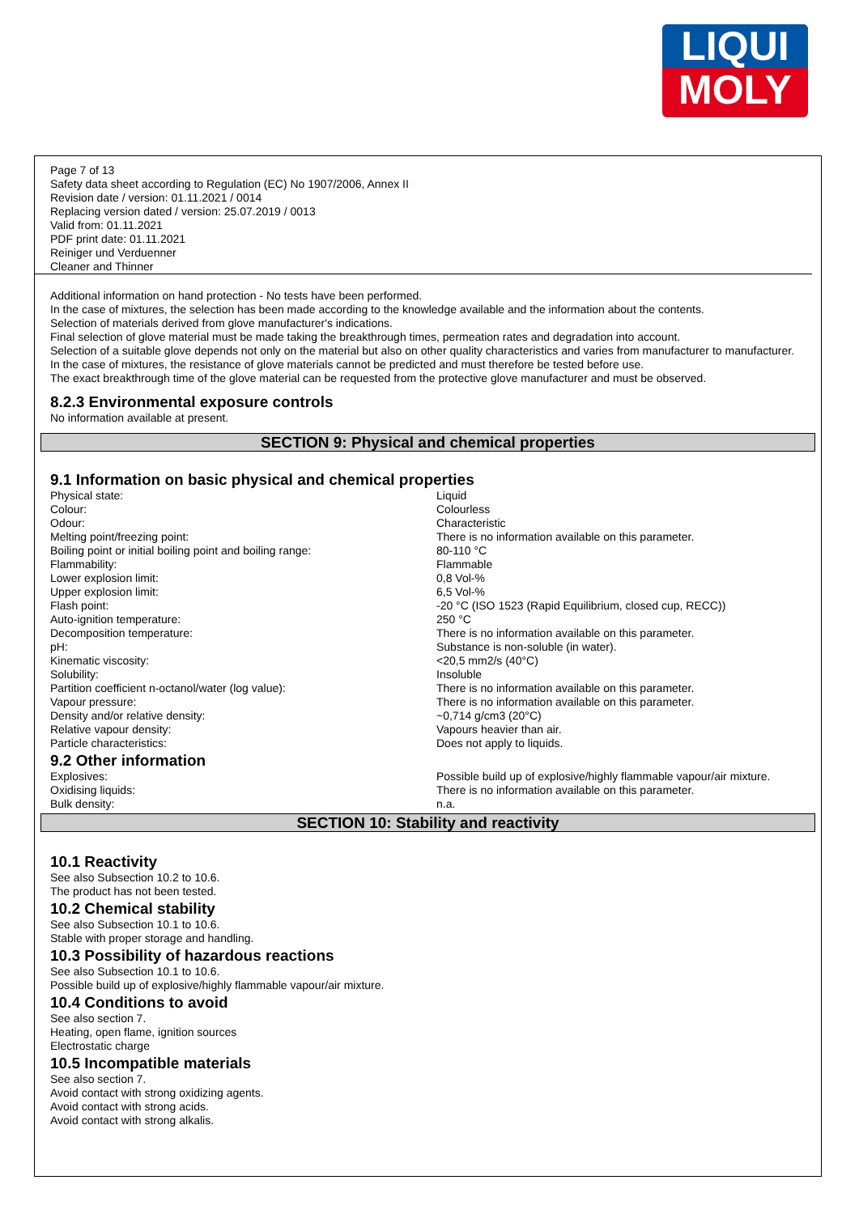LIQUI
MOLY
Page 7 of 13
Safety data sheet according to Regulation (EC) No 1907/2006, Annex II
Revision date / version: 01.11.2021 / 0014
Replacing version dated / version: 25.07.2019 / 0013
Valid from: 01.11.2021
PDF print date: 01.11.2021
Reiniger und Verduenner
Cleaner and Thinner
Additional information on hand protection - No tests have been performed.
In the case of mixtures, the selection has been made according to the knowledge available and the information about the contents.
Selection of materials derived from glove manufacturer's indications.
Final selection of glove material must be made taking the breakthrough times, permeation rates and degradation into account.
Selection of a suitable glove depends not only on the material but also on other quality characteristics and varies from manufacturer to manufacturer.
In the case of mixtures, the resistance of glove materials cannot be predicted and must therefore be tested before use.
The exact breakthrough time of the glove material can be requested from the protective glove manufacturer and must be observed.
8.2.3 Environmental exposure controls
No information available at present.
SECTION 9: Physical and chemical properties
9.1 Information on basic physical and chemical properties
| Physical state: | Liquid |
| Colour: | Colourless |
| Odour: | Characteristic |
| Melting point/freezing point: | There is no information available on this parameter. |
| Boiling point or initial boiling point and boiling range: | 80-110 °C |
| Flammability: | Flammable |
| Lower explosion limit: | 0,8 Vol-% |
| Upper explosion limit: | 6,5 Vol-% |
| Flash point: | -20 °C (ISO 1523 (Rapid Equilibrium, closed cup, RECC)) |
| Auto-ignition temperature: | 250 °C |
| Decomposition temperature: | There is no information available on this parameter. |
| pH: | Substance is non-soluble (in water). |
| Kinematic viscosity: | <20,5 mm2/s (40°C) |
| Solubility: | Insoluble |
| Partition coefficient n-octanol/water (log value): | There is no information available on this parameter. |
| Vapour pressure: | There is no information available on this parameter. |
| Density and/or relative density: | ~0,714 g/cm3 (20°C) |
| Relative vapour density: | Vapours heavier than air. |
| Particle characteristics: | Does not apply to liquids. |
9.2 Other information
| Explosives: | Possible build up of explosive/highly flammable vapour/air mixture. |
| Oxidising liquids: | There is no information available on this parameter. |
| Bulk density: | n.a. |
SECTION 10: Stability and reactivity
10.1 Reactivity
See also Subsection 10.2 to 10.6.
The product has not been tested.
10.2 Chemical stability
See also Subsection 10.1 to 10.6.
Stable with proper storage and handling.
10.3 Possibility of hazardous reactions
See also Subsection 10.1 to 10.6.
Possible build up of explosive/highly flammable vapour/air mixture.
10.4 Conditions to avoid
See also section 7.
Heating, open flame, ignition sources
Electrostatic charge
10.5 Incompatible materials
See also section 7.
Avoid contact with strong oxidizing agents.
Avoid contact with strong acids.
Avoid contact with strong alkalis.